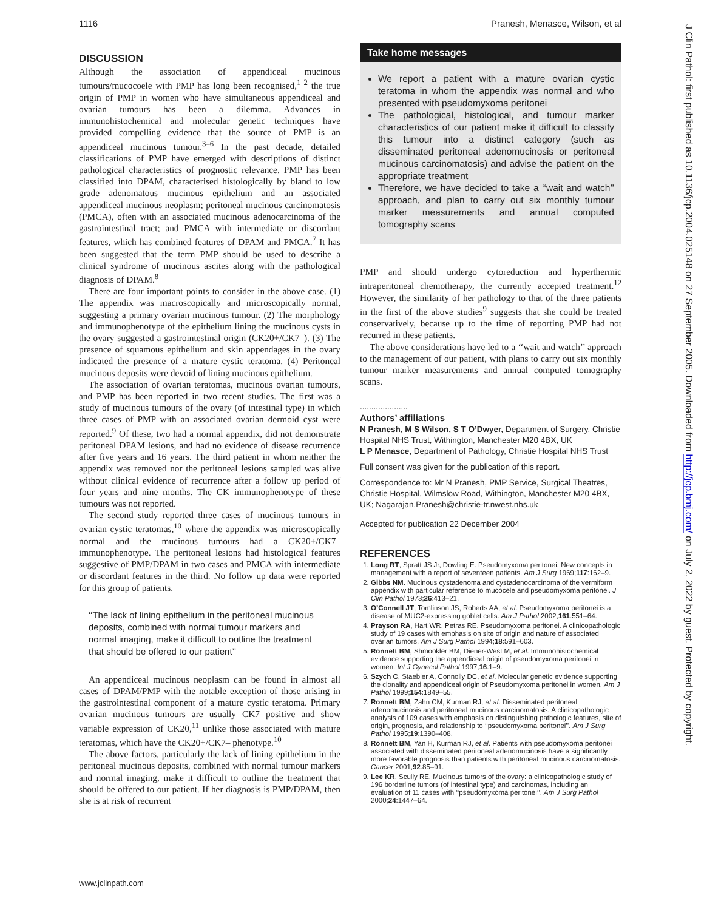1116 Pranesh, Menasce, Wilson, et al
DISCUSSION
Although the association of appendiceal mucinous tumours/mucocoele with PMP has long been recognised,<sup>1 2</sup> the true origin of PMP in women who have simultaneous appendiceal and ovarian tumours has been a dilemma. Advances in immunohistochemical and molecular genetic techniques have provided compelling evidence that the source of PMP is an appendiceal mucinous tumour.<sup>3–6</sup> In the past decade, detailed classifications of PMP have emerged with descriptions of distinct pathological characteristics of prognostic relevance. PMP has been classified into DPAM, characterised histologically by bland to low grade adenomatous mucinous epithelium and an associated appendiceal mucinous neoplasm; peritoneal mucinous carcinomatosis (PMCA), often with an associated mucinous adenocarcinoma of the gastrointestinal tract; and PMCA with intermediate or discordant features, which has combined features of DPAM and PMCA.<sup>7</sup> It has been suggested that the term PMP should be used to describe a clinical syndrome of mucinous ascites along with the pathological diagnosis of DPAM.<sup>8</sup>
There are four important points to consider in the above case. (1) The appendix was macroscopically and microscopically normal, suggesting a primary ovarian mucinous tumour. (2) The morphology and immunophenotype of the epithelium lining the mucinous cysts in the ovary suggested a gastrointestinal origin (CK20+/CK7–). (3) The presence of squamous epithelium and skin appendages in the ovary indicated the presence of a mature cystic teratoma. (4) Peritoneal mucinous deposits were devoid of lining mucinous epithelium.
The association of ovarian teratomas, mucinous ovarian tumours, and PMP has been reported in two recent studies. The first was a study of mucinous tumours of the ovary (of intestinal type) in which three cases of PMP with an associated ovarian dermoid cyst were reported.<sup>9</sup> Of these, two had a normal appendix, did not demonstrate peritoneal DPAM lesions, and had no evidence of disease recurrence after five years and 16 years. The third patient in whom neither the appendix was removed nor the peritoneal lesions sampled was alive without clinical evidence of recurrence after a follow up period of four years and nine months. The CK immunophenotype of these tumours was not reported.
The second study reported three cases of mucinous tumours in ovarian cystic teratomas,<sup>10</sup> where the appendix was microscopically normal and the mucinous tumours had a CK20+/CK7– immunophenotype. The peritoneal lesions had histological features suggestive of PMP/DPAM in two cases and PMCA with intermediate or discordant features in the third. No follow up data were reported for this group of patients.
‘‘The lack of lining epithelium in the peritoneal mucinous deposits, combined with normal tumour markers and normal imaging, make it difficult to outline the treatment that should be offered to our patient’’
An appendiceal mucinous neoplasm can be found in almost all cases of DPAM/PMP with the notable exception of those arising in the gastrointestinal component of a mature cystic teratoma. Primary ovarian mucinous tumours are usually CK7 positive and show variable expression of CK20,<sup>11</sup> unlike those associated with mature teratomas, which have the CK20+/CK7– phenotype.<sup>10</sup>
The above factors, particularly the lack of lining epithelium in the peritoneal mucinous deposits, combined with normal tumour markers and normal imaging, make it difficult to outline the treatment that should be offered to our patient. If her diagnosis is PMP/DPAM, then she is at risk of recurrent
Take home messages
We report a patient with a mature ovarian cystic teratoma in whom the appendix was normal and who presented with pseudomyxoma peritonei
The pathological, histological, and tumour marker characteristics of our patient make it difficult to classify this tumour into a distinct category (such as disseminated peritoneal adenomucinosis or peritoneal mucinous carcinomatosis) and advise the patient on the appropriate treatment
Therefore, we have decided to take a ‘‘wait and watch’’ approach, and plan to carry out six monthly tumour marker measurements and annual computed tomography scans
PMP and should undergo cytoreduction and hyperthermic intraperitoneal chemotherapy, the currently accepted treatment.<sup>12</sup> However, the similarity of her pathology to that of the three patients in the first of the above studies<sup>9</sup> suggests that she could be treated conservatively, because up to the time of reporting PMP had not recurred in these patients.
The above considerations have led to a ‘‘wait and watch’’ approach to the management of our patient, with plans to carry out six monthly tumour marker measurements and annual computed tomography scans.
.....................
Authors’ affiliations
N Pranesh, M S Wilson, S T O’Dwyer, Department of Surgery, Christie Hospital NHS Trust, Withington, Manchester M20 4BX, UK
L P Menasce, Department of Pathology, Christie Hospital NHS Trust
Full consent was given for the publication of this report.
Correspondence to: Mr N Pranesh, PMP Service, Surgical Theatres, Christie Hospital, Wilmslow Road, Withington, Manchester M20 4BX, UK; Nagarajan.Pranesh@christie-tr.nwest.nhs.uk
Accepted for publication 22 December 2004
REFERENCES
1. Long RT, Spratt JS Jr, Dowling E. Pseudomyxoma peritonei. New concepts in management with a report of seventeen patients. Am J Surg 1969;117:162–9.
2. Gibbs NM. Mucinous cystadenoma and cystadenocarcinoma of the vermiform appendix with particular reference to mucocele and pseudomyxoma peritonei. J Clin Pathol 1973;26:413–21.
3. O’Connell JT, Tomlinson JS, Roberts AA, et al. Pseudomyxoma peritonei is a disease of MUC2-expressing goblet cells. Am J Pathol 2002;161:551–64.
4. Prayson RA, Hart WR, Petras RE. Pseudomyxoma peritonei. A clinicopathologic study of 19 cases with emphasis on site of origin and nature of associated ovarian tumors. Am J Surg Pathol 1994;18:591–603.
5. Ronnett BM, Shmookler BM, Diener-West M, et al. Immunohistochemical evidence supporting the appendiceal origin of pseudomyxoma peritonei in women. Int J Gynecol Pathol 1997;16:1–9.
6. Szych C, Staebler A, Connolly DC, et al. Molecular genetic evidence supporting the clonality and appendiceal origin of Pseudomyxoma peritonei in women. Am J Pathol 1999;154:1849–55.
7. Ronnett BM, Zahn CM, Kurman RJ, et al. Disseminated peritoneal adenomucinosis and peritoneal mucinous carcinomatosis. A clinicopathologic analysis of 109 cases with emphasis on distinguishing pathologic features, site of origin, prognosis, and relationship to ‘‘pseudomyxoma peritonei’’. Am J Surg Pathol 1995;19:1390–408.
8. Ronnett BM, Yan H, Kurman RJ, et al. Patients with pseudomyxoma peritonei associated with disseminated peritoneal adenomucinosis have a significantly more favorable prognosis than patients with peritoneal mucinous carcinomatosis. Cancer 2001;92:85–91.
9. Lee KR, Scully RE. Mucinous tumors of the ovary: a clinicopathologic study of 196 borderline tumors (of intestinal type) and carcinomas, including an evaluation of 11 cases with ‘‘pseudomyxoma peritonei’’. Am J Surg Pathol 2000;24:1447–64.
www.jclinpath.com
J Clin Pathol: first published as 10.1136/jcp.2004.025148 on 27 September 2005. Downloaded from http://jcp.bmj.com/ on July 2, 2022 by guest. Protected by copyright.